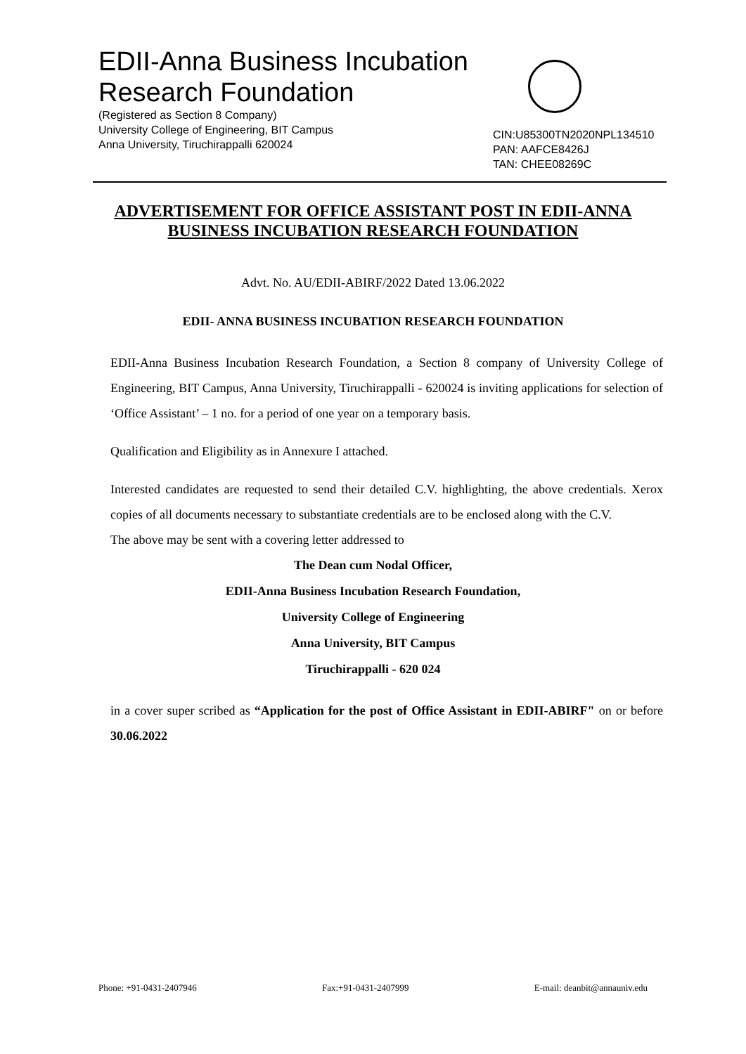EDII-Anna Business Incubation
Research Foundation
(Registered as Section 8 Company)
University College of Engineering, BIT Campus
Anna University, Tiruchirappalli 620024
CIN:U85300TN2020NPL134510
PAN: AAFCE8426J
TAN: CHEE08269C
ADVERTISEMENT FOR OFFICE ASSISTANT POST IN EDII-ANNA BUSINESS INCUBATION RESEARCH FOUNDATION
Advt. No. AU/EDII-ABIRF/2022 Dated 13.06.2022
EDII- ANNA BUSINESS INCUBATION RESEARCH FOUNDATION
EDII-Anna Business Incubation Research Foundation, a Section 8 company of University College of Engineering, BIT Campus, Anna University, Tiruchirappalli - 620024 is inviting applications for selection of ‘Office Assistant’ – 1 no. for a period of one year on a temporary basis.
Qualification and Eligibility as in Annexure I attached.
Interested candidates are requested to send their detailed C.V. highlighting, the above credentials. Xerox copies of all documents necessary to substantiate credentials are to be enclosed along with the C.V.
The above may be sent with a covering letter addressed to
The Dean cum Nodal Officer,
EDII-Anna Business Incubation Research Foundation,
University College of Engineering
Anna University, BIT Campus
Tiruchirappalli - 620 024
in a cover super scribed as “Application for the post of Office Assistant in EDII-ABIRF" on or before 30.06.2022
Phone: +91-0431-2407946 Fax:+91-0431-2407999 E-mail: deanbit@annauniv.edu